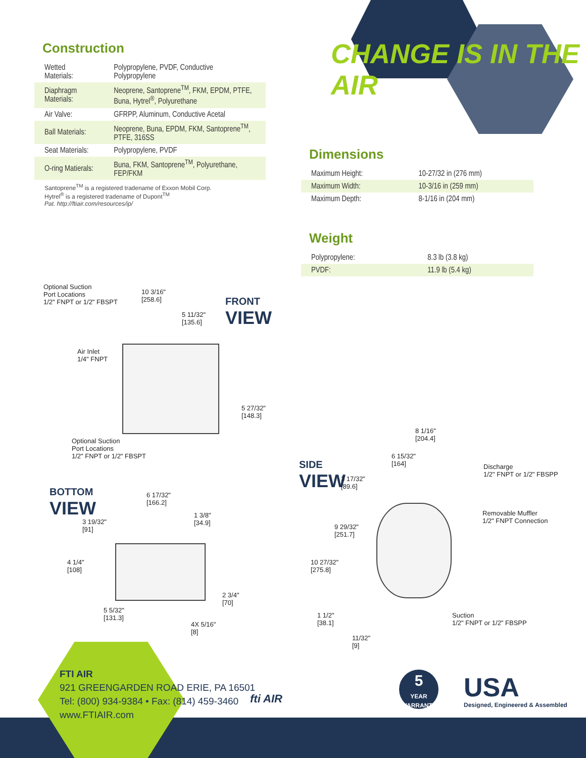CHANGE IS IN THE AIR
Construction
| Wetted Materials: | Polypropylene, PVDF, Conductive Polypropylene |
| Diaphragm Materials: | Neoprene, Santoprene<sup>TM</sup>, FKM, EPDM, PTFE, Buna, Hytrel<sup>®</sup>, Polyurethane |
| Air Valve: | GFRPP, Aluminum, Conductive Acetal |
| Ball Materials: | Neoprene, Buna, EPDM, FKM, Santoprene<sup>TM</sup>, PTFE, 316SS |
| Seat Materials: | Polypropylene, PVDF |
| O-ring Matierals: | Buna, FKM, Santoprene<sup>TM</sup>, Polyurethane, FEP/FKM |
Santoprene<sup>TM</sup> is a registered tradename of Exxon Mobil Corp.
Hytrel<sup>®</sup> is a registered tradename of Dupont<sup>TM</sup>
Pat. http://ftiair.com/resources/ip/
Dimensions
| Maximum Height: | 10-27/32 in (276 mm) |
| Maximum Width: | 10-3/16 in (259 mm) |
| Maximum Depth: | 8-1/16 in (204 mm) |
Weight
| Polypropylene: | 8.3 lb (3.8 kg) |
| PVDF: | 11.9 lb (5.4 kg) |
Optional Suction
Port Locations
1/2" FNPT or 1/2" FBSPT
10 3/16"
[258.6]
5 11/32"
[135.6]
FRONT
VIEW
Air Inlet
1/4" FNPT
5 27/32"
[148.3]
Optional Suction
Port Locations
1/2" FNPT or 1/2" FBSPT
BOTTOM
VIEW
6 17/32"
[166.2]
1 3/8"
[34.9]
3 19/32"
[91]
4 1/4"
[108]
2 3/4"
[70]
5 5/32"
[131.3]
4X 5/16"
[8]
SIDE
VIEW
8 1/16"
[204.4]
6 15/32"
[164]
3 17/32"
[89.6]
Discharge
1/2" FNPT or 1/2" FBSPP
Removable Muffler
1/2" FNPT Connection
9 29/32"
[251.7]
10 27/32"
[275.8]
Suction
1/2" FNPT or 1/2" FBSPP
1 1/2"
[38.1]
11/32"
[9]
FTI AIR
921 GREENGARDEN ROAD ERIE, PA 16501
Tel: (800) 934-9384 • Fax: (814) 459-3460
www.FTIAIR.com
fti AIR
5
YEAR WARRANTY
USA
Designed, Engineered & Assembled